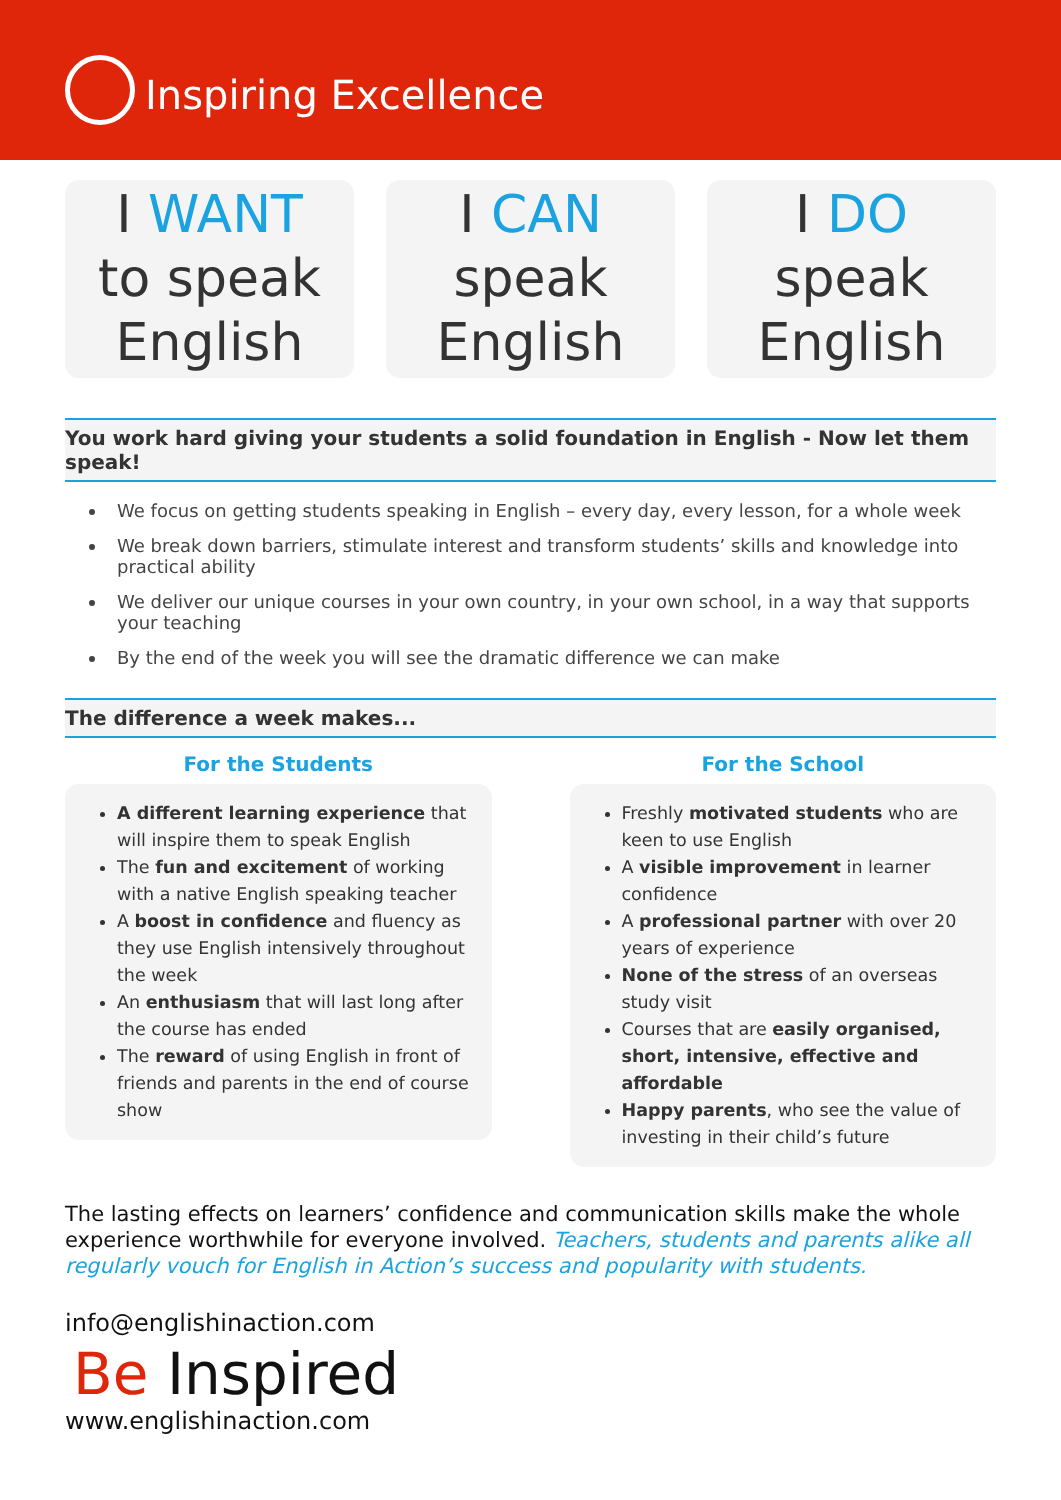Inspiring Excellence
I WANT
to speak
English
I CAN
speak
English
I DO
speak
English
You work hard giving your students a solid foundation in English - Now let them speak!
We focus on getting students speaking in English – every day, every lesson, for a whole week
We break down barriers, stimulate interest and transform students’ skills and knowledge into practical ability
We deliver our unique courses in your own country, in your own school, in a way that supports your teaching
By the end of the week you will see the dramatic difference we can make
The difference a week makes...
For the Students
A different learning experience that will inspire them to speak English
The fun and excitement of working with a native English speaking teacher
A boost in confidence and fluency as they use English intensively throughout the week
An enthusiasm that will last long after the course has ended
The reward of using English in front of friends and parents in the end of course show
For the School
Freshly motivated students who are keen to use English
A visible improvement in learner confidence
A professional partner with over 20 years of experience
None of the stress of an overseas study visit
Courses that are easily organised, short, intensive, effective and affordable
Happy parents, who see the value of investing in their child’s future
The lasting effects on learners’ confidence and communication skills make the whole experience worthwhile for everyone involved. Teachers, students and parents alike all regularly vouch for English in Action’s success and popularity with students.
info@englishinaction.com
Be Inspired
www.englishinaction.com